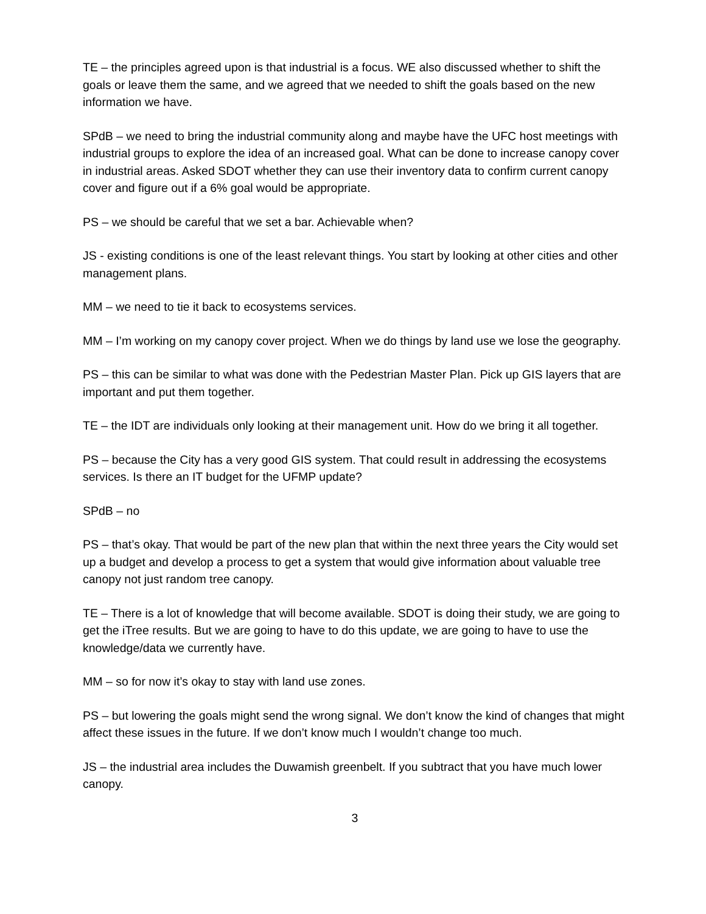TE – the principles agreed upon is that industrial is a focus. WE also discussed whether to shift the goals or leave them the same, and we agreed that we needed to shift the goals based on the new information we have.
SPdB – we need to bring the industrial community along and maybe have the UFC host meetings with industrial groups to explore the idea of an increased goal. What can be done to increase canopy cover in industrial areas. Asked SDOT whether they can use their inventory data to confirm current canopy cover and figure out if a 6% goal would be appropriate.
PS – we should be careful that we set a bar. Achievable when?
JS - existing conditions is one of the least relevant things. You start by looking at other cities and other management plans.
MM – we need to tie it back to ecosystems services.
MM – I’m working on my canopy cover project. When we do things by land use we lose the geography.
PS – this can be similar to what was done with the Pedestrian Master Plan. Pick up GIS layers that are important and put them together.
TE – the IDT are individuals only looking at their management unit. How do we bring it all together.
PS – because the City has a very good GIS system. That could result in addressing the ecosystems services. Is there an IT budget for the UFMP update?
SPdB – no
PS – that’s okay. That would be part of the new plan that within the next three years the City would set up a budget and develop a process to get a system that would give information about valuable tree canopy not just random tree canopy.
TE – There is a lot of knowledge that will become available. SDOT is doing their study, we are going to get the iTree results. But we are going to have to do this update, we are going to have to use the knowledge/data we currently have.
MM – so for now it’s okay to stay with land use zones.
PS – but lowering the goals might send the wrong signal. We don’t know the kind of changes that might affect these issues in the future. If we don’t know much I wouldn’t change too much.
JS – the industrial area includes the Duwamish greenbelt. If you subtract that you have much lower canopy.
3